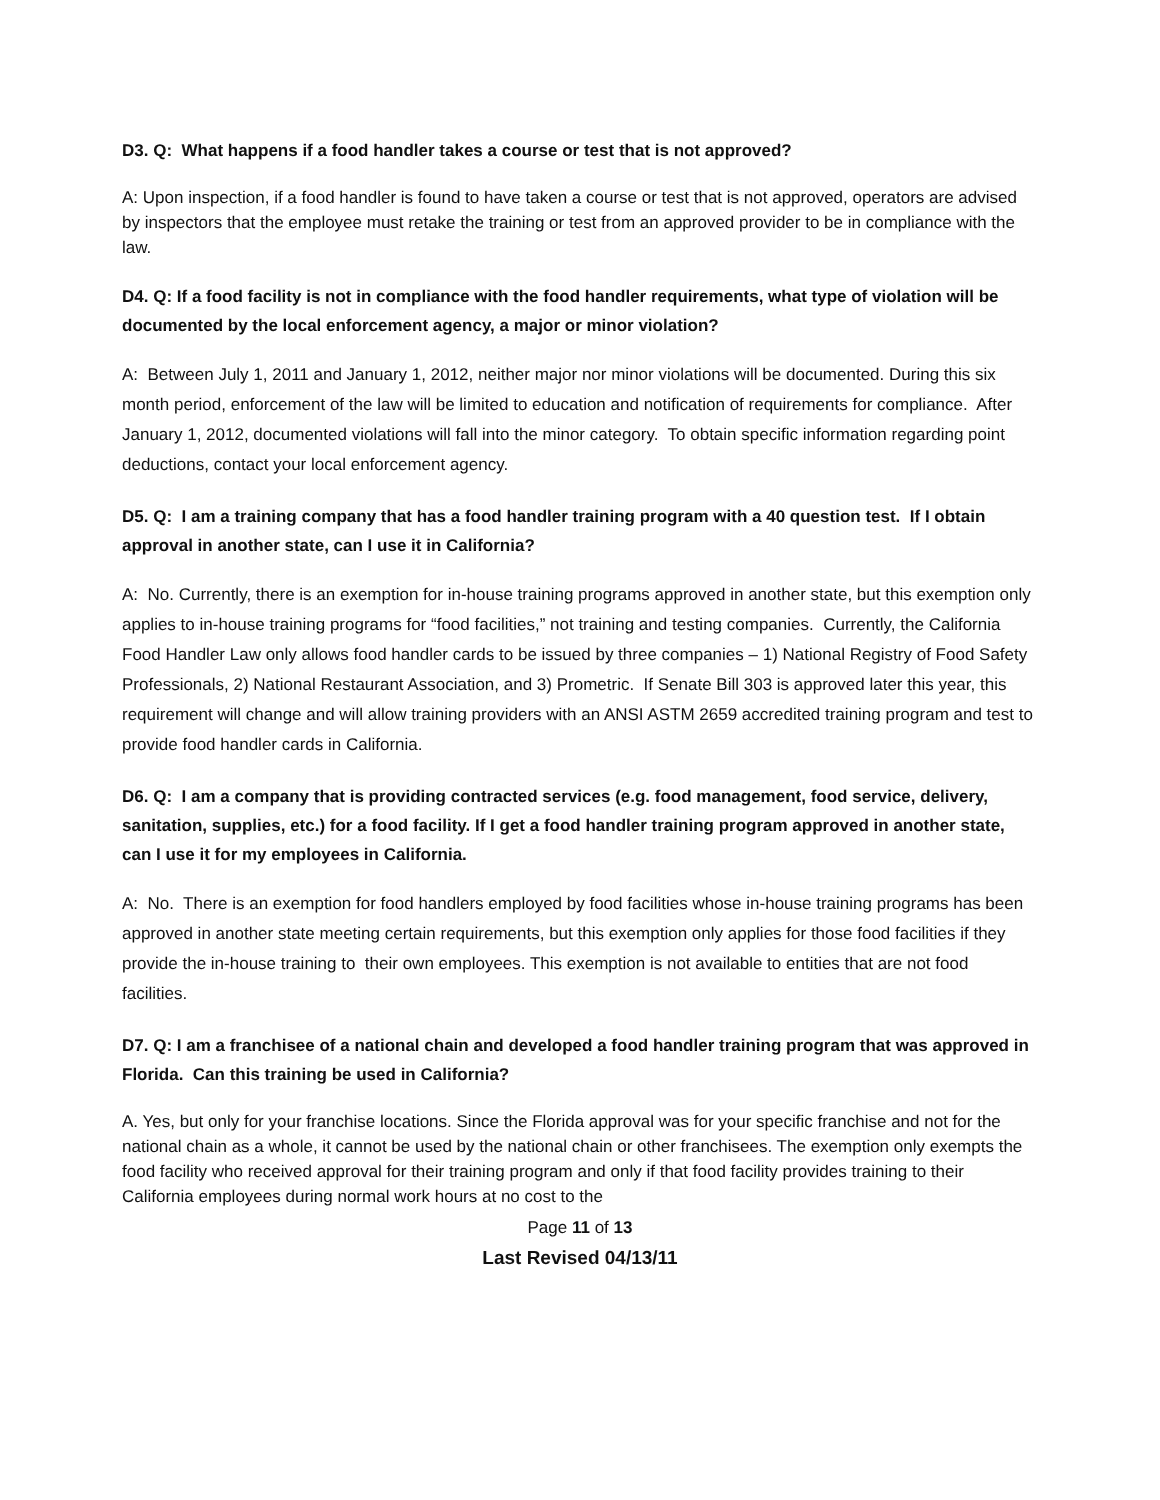D3. Q: What happens if a food handler takes a course or test that is not approved?
A: Upon inspection, if a food handler is found to have taken a course or test that is not approved, operators are advised by inspectors that the employee must retake the training or test from an approved provider to be in compliance with the law.
D4. Q: If a food facility is not in compliance with the food handler requirements, what type of violation will be documented by the local enforcement agency, a major or minor violation?
A: Between July 1, 2011 and January 1, 2012, neither major nor minor violations will be documented. During this six month period, enforcement of the law will be limited to education and notification of requirements for compliance. After January 1, 2012, documented violations will fall into the minor category. To obtain specific information regarding point deductions, contact your local enforcement agency.
D5. Q: I am a training company that has a food handler training program with a 40 question test. If I obtain approval in another state, can I use it in California?
A: No. Currently, there is an exemption for in-house training programs approved in another state, but this exemption only applies to in-house training programs for “food facilities,” not training and testing companies. Currently, the California Food Handler Law only allows food handler cards to be issued by three companies – 1) National Registry of Food Safety Professionals, 2) National Restaurant Association, and 3) Prometric. If Senate Bill 303 is approved later this year, this requirement will change and will allow training providers with an ANSI ASTM 2659 accredited training program and test to provide food handler cards in California.
D6. Q: I am a company that is providing contracted services (e.g. food management, food service, delivery, sanitation, supplies, etc.) for a food facility. If I get a food handler training program approved in another state, can I use it for my employees in California.
A: No. There is an exemption for food handlers employed by food facilities whose in-house training programs has been approved in another state meeting certain requirements, but this exemption only applies for those food facilities if they provide the in-house training to their own employees. This exemption is not available to entities that are not food facilities.
D7. Q: I am a franchisee of a national chain and developed a food handler training program that was approved in Florida. Can this training be used in California?
A. Yes, but only for your franchise locations. Since the Florida approval was for your specific franchise and not for the national chain as a whole, it cannot be used by the national chain or other franchisees. The exemption only exempts the food facility who received approval for their training program and only if that food facility provides training to their California employees during normal work hours at no cost to the
Page 11 of 13
Last Revised 04/13/11